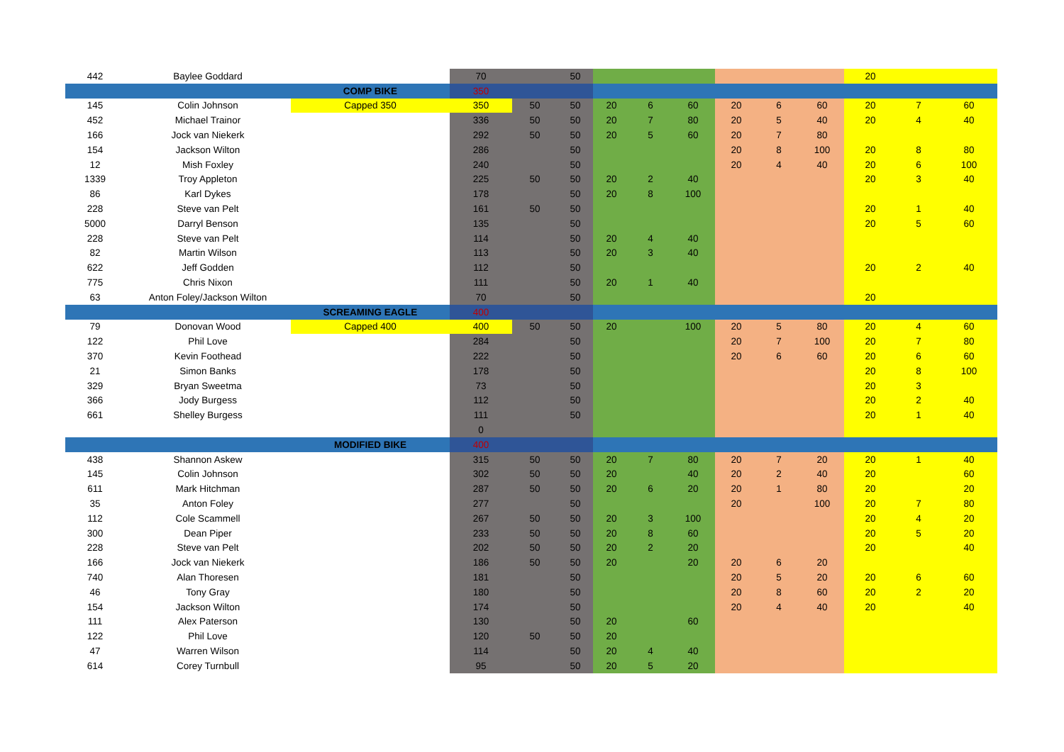| 442 | Baylee Goddard | | 70 | | 50 | | | | | | | 20 | | |
| | | COMP BIKE | 350 | | | | | | | | | | | |
| 145 | Colin Johnson | Capped 350 | 350 | 50 | 50 | 20 | 6 | 60 | 20 | 6 | 60 | 20 | 7 | 60 |
| 452 | Michael Trainor | | 336 | 50 | 50 | 20 | 7 | 80 | 20 | 5 | 40 | 20 | 4 | 40 |
| 166 | Jock van Niekerk | | 292 | 50 | 50 | 20 | 5 | 60 | 20 | 7 | 80 | | | |
| 154 | Jackson Wilton | | 286 | | 50 | | | | 20 | 8 | 100 | 20 | 8 | 80 |
| 12 | Mish Foxley | | 240 | | 50 | | | | 20 | 4 | 40 | 20 | 6 | 100 |
| 1339 | Troy Appleton | | 225 | 50 | 50 | 20 | 2 | 40 | | | | 20 | 3 | 40 |
| 86 | Karl Dykes | | 178 | | 50 | 20 | 8 | 100 | | | | | | |
| 228 | Steve van Pelt | | 161 | 50 | 50 | | | | | | | 20 | 1 | 40 |
| 5000 | Darryl Benson | | 135 | | 50 | | | | | | | 20 | 5 | 60 |
| 228 | Steve van Pelt | | 114 | | 50 | 20 | 4 | 40 | | | | | | |
| 82 | Martin Wilson | | 113 | | 50 | 20 | 3 | 40 | | | | | | |
| 622 | Jeff Godden | | 112 | | 50 | | | | | | | 20 | 2 | 40 |
| 775 | Chris Nixon | | 111 | | 50 | 20 | 1 | 40 | | | | | | |
| 63 | Anton Foley/Jackson Wilton | | 70 | | 50 | | | | | | | 20 | | |
| | | SCREAMING EAGLE | 400 | | | | | | | | | | | |
| 79 | Donovan Wood | Capped 400 | 400 | 50 | 50 | 20 | | 100 | 20 | 5 | 80 | 20 | 4 | 60 |
| 122 | Phil Love | | 284 | | 50 | | | | 20 | 7 | 100 | 20 | 7 | 80 |
| 370 | Kevin Foothead | | 222 | | 50 | | | | 20 | 6 | 60 | 20 | 6 | 60 |
| 21 | Simon Banks | | 178 | | 50 | | | | | | | 20 | 8 | 100 |
| 329 | Bryan Sweetma | | 73 | | 50 | | | | | | | 20 | 3 | |
| 366 | Jody Burgess | | 112 | | 50 | | | | | | | 20 | 2 | 40 |
| 661 | Shelley Burgess | | 111 | | 50 | | | | | | | 20 | 1 | 40 |
| | | | 0 | | | | | | | | | | | |
| | | MODIFIED BIKE | 400 | | | | | | | | | | | |
| 438 | Shannon Askew | | 315 | 50 | 50 | 20 | 7 | 80 | 20 | 7 | 20 | 20 | 1 | 40 |
| 145 | Colin Johnson | | 302 | 50 | 50 | 20 | | 40 | 20 | 2 | 40 | 20 | | 60 |
| 611 | Mark Hitchman | | 287 | 50 | 50 | 20 | 6 | 20 | 20 | 1 | 80 | 20 | | 20 |
| 35 | Anton Foley | | 277 | | 50 | | | | 20 | | 100 | 20 | 7 | 80 |
| 112 | Cole Scammell | | 267 | 50 | 50 | 20 | 3 | 100 | | | | 20 | 4 | 20 |
| 300 | Dean Piper | | 233 | 50 | 50 | 20 | 8 | 60 | | | | 20 | 5 | 20 |
| 228 | Steve van Pelt | | 202 | 50 | 50 | 20 | 2 | 20 | | | | 20 | | 40 |
| 166 | Jock van Niekerk | | 186 | 50 | 50 | 20 | | 20 | 20 | 6 | 20 | | | |
| 740 | Alan Thoresen | | 181 | | 50 | | | | 20 | 5 | 20 | 20 | 6 | 60 |
| 46 | Tony Gray | | 180 | | 50 | | | | 20 | 8 | 60 | 20 | 2 | 20 |
| 154 | Jackson Wilton | | 174 | | 50 | | | | 20 | 4 | 40 | 20 | | 40 |
| 111 | Alex Paterson | | 130 | | 50 | 20 | | 60 | | | | | | |
| 122 | Phil Love | | 120 | 50 | 50 | 20 | | | | | | | | |
| 47 | Warren Wilson | | 114 | | 50 | 20 | 4 | 40 | | | | | | |
| 614 | Corey Turnbull | | 95 | | 50 | 20 | 5 | 20 | | | | | | |